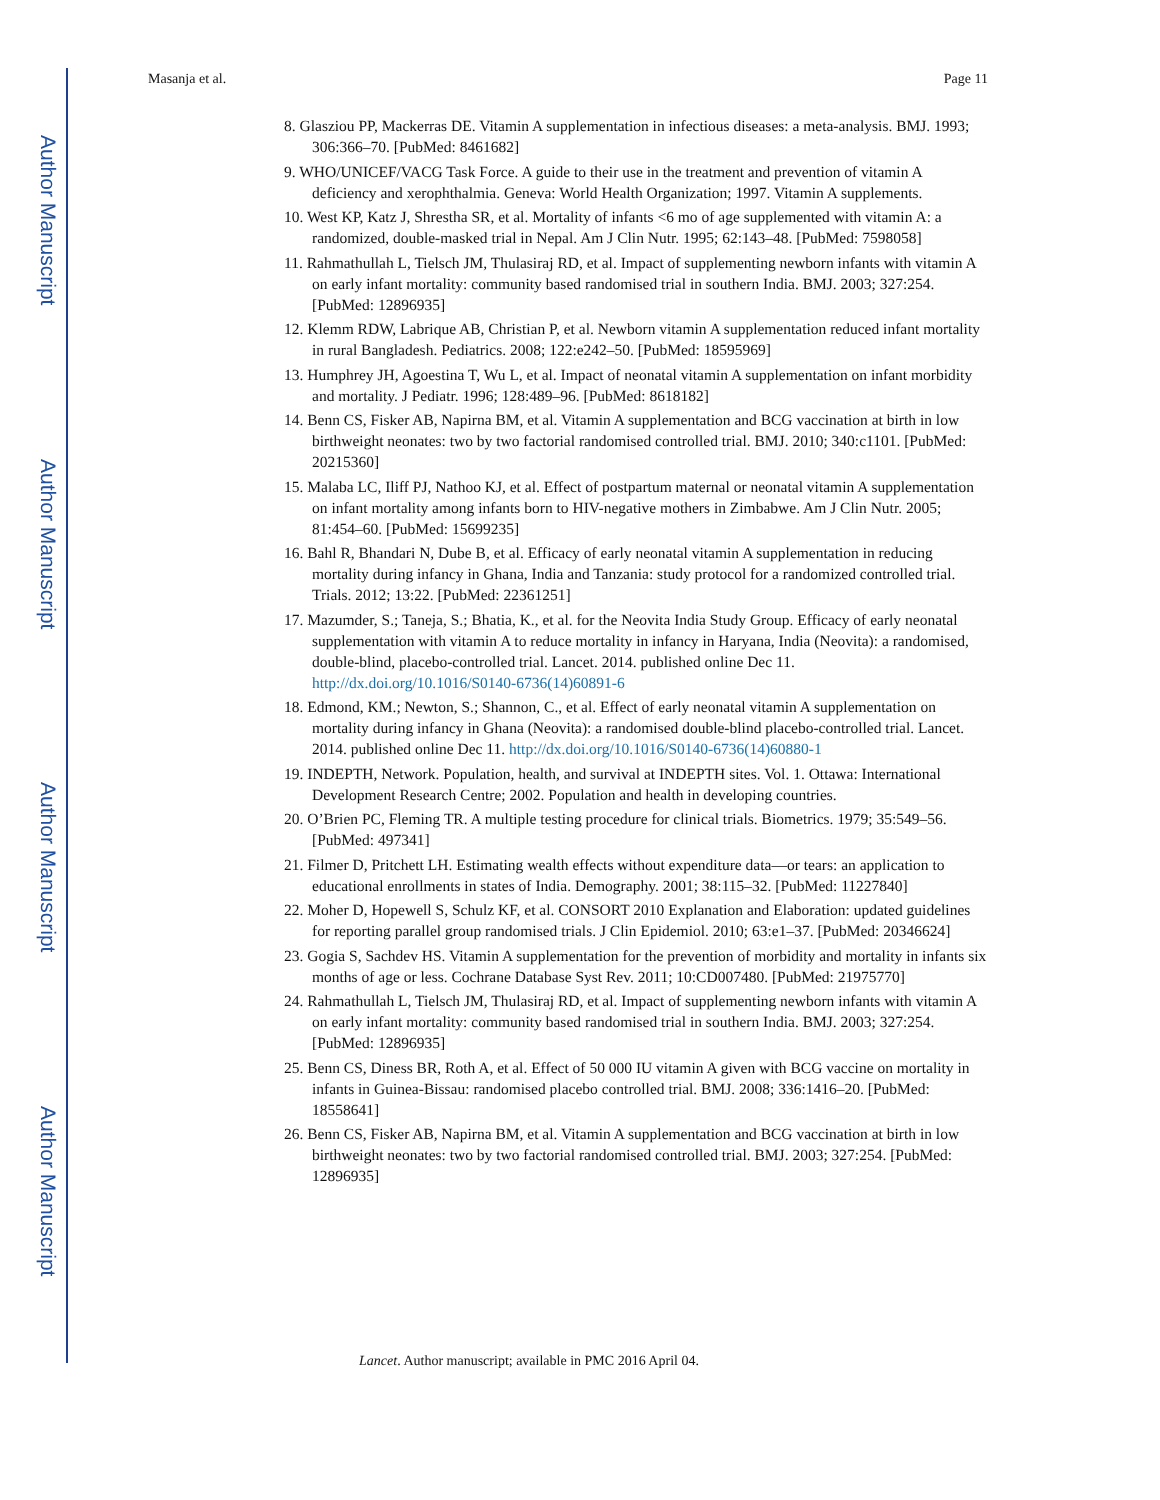Author Manuscript
Author Manuscript
Author Manuscript
Author Manuscript
Masanja et al. Page 11
8. Glasziou PP, Mackerras DE. Vitamin A supplementation in infectious diseases: a meta-analysis. BMJ. 1993; 306:366–70. [PubMed: 8461682]
9. WHO/UNICEF/VACG Task Force. A guide to their use in the treatment and prevention of vitamin A deficiency and xerophthalmia. Geneva: World Health Organization; 1997. Vitamin A supplements.
10. West KP, Katz J, Shrestha SR, et al. Mortality of infants <6 mo of age supplemented with vitamin A: a randomized, double-masked trial in Nepal. Am J Clin Nutr. 1995; 62:143–48. [PubMed: 7598058]
11. Rahmathullah L, Tielsch JM, Thulasiraj RD, et al. Impact of supplementing newborn infants with vitamin A on early infant mortality: community based randomised trial in southern India. BMJ. 2003; 327:254. [PubMed: 12896935]
12. Klemm RDW, Labrique AB, Christian P, et al. Newborn vitamin A supplementation reduced infant mortality in rural Bangladesh. Pediatrics. 2008; 122:e242–50. [PubMed: 18595969]
13. Humphrey JH, Agoestina T, Wu L, et al. Impact of neonatal vitamin A supplementation on infant morbidity and mortality. J Pediatr. 1996; 128:489–96. [PubMed: 8618182]
14. Benn CS, Fisker AB, Napirna BM, et al. Vitamin A supplementation and BCG vaccination at birth in low birthweight neonates: two by two factorial randomised controlled trial. BMJ. 2010; 340:c1101. [PubMed: 20215360]
15. Malaba LC, Iliff PJ, Nathoo KJ, et al. Effect of postpartum maternal or neonatal vitamin A supplementation on infant mortality among infants born to HIV-negative mothers in Zimbabwe. Am J Clin Nutr. 2005; 81:454–60. [PubMed: 15699235]
16. Bahl R, Bhandari N, Dube B, et al. Efficacy of early neonatal vitamin A supplementation in reducing mortality during infancy in Ghana, India and Tanzania: study protocol for a randomized controlled trial. Trials. 2012; 13:22. [PubMed: 22361251]
17. Mazumder, S.; Taneja, S.; Bhatia, K., et al. for the Neovita India Study Group. Efficacy of early neonatal supplementation with vitamin A to reduce mortality in infancy in Haryana, India (Neovita): a randomised, double-blind, placebo-controlled trial. Lancet. 2014. published online Dec 11. http://dx.doi.org/10.1016/S0140-6736(14)60891-6
18. Edmond, KM.; Newton, S.; Shannon, C., et al. Effect of early neonatal vitamin A supplementation on mortality during infancy in Ghana (Neovita): a randomised double-blind placebo-controlled trial. Lancet. 2014. published online Dec 11. http://dx.doi.org/10.1016/S0140-6736(14)60880-1
19. INDEPTH, Network. Population, health, and survival at INDEPTH sites. Vol. 1. Ottawa: International Development Research Centre; 2002. Population and health in developing countries.
20. O’Brien PC, Fleming TR. A multiple testing procedure for clinical trials. Biometrics. 1979; 35:549–56. [PubMed: 497341]
21. Filmer D, Pritchett LH. Estimating wealth effects without expenditure data—or tears: an application to educational enrollments in states of India. Demography. 2001; 38:115–32. [PubMed: 11227840]
22. Moher D, Hopewell S, Schulz KF, et al. CONSORT 2010 Explanation and Elaboration: updated guidelines for reporting parallel group randomised trials. J Clin Epidemiol. 2010; 63:e1–37. [PubMed: 20346624]
23. Gogia S, Sachdev HS. Vitamin A supplementation for the prevention of morbidity and mortality in infants six months of age or less. Cochrane Database Syst Rev. 2011; 10:CD007480. [PubMed: 21975770]
24. Rahmathullah L, Tielsch JM, Thulasiraj RD, et al. Impact of supplementing newborn infants with vitamin A on early infant mortality: community based randomised trial in southern India. BMJ. 2003; 327:254. [PubMed: 12896935]
25. Benn CS, Diness BR, Roth A, et al. Effect of 50 000 IU vitamin A given with BCG vaccine on mortality in infants in Guinea-Bissau: randomised placebo controlled trial. BMJ. 2008; 336:1416–20. [PubMed: 18558641]
26. Benn CS, Fisker AB, Napirna BM, et al. Vitamin A supplementation and BCG vaccination at birth in low birthweight neonates: two by two factorial randomised controlled trial. BMJ. 2003; 327:254. [PubMed: 12896935]
Lancet. Author manuscript; available in PMC 2016 April 04.